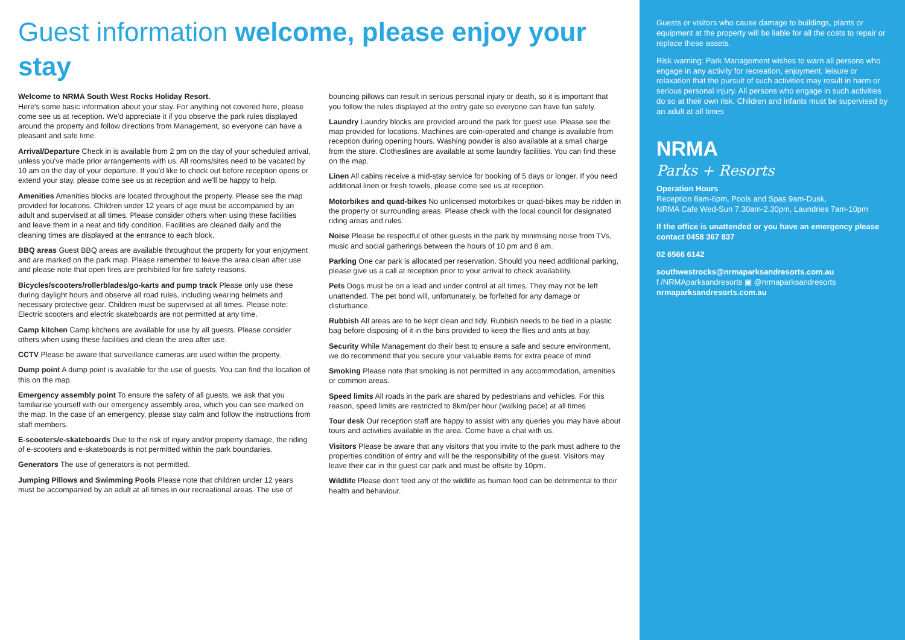Guest information welcome, please enjoy your stay
Welcome to NRMA South West Rocks Holiday Resort.
Here's some basic information about your stay. For anything not covered here, please come see us at reception. We'd appreciate it if you observe the park rules displayed around the property and follow directions from Management, so everyone can have a pleasant and safe time.
Arrival/Departure Check in is available from 2 pm on the day of your scheduled arrival, unless you've made prior arrangements with us. All rooms/sites need to be vacated by 10 am on the day of your departure. If you'd like to check out before reception opens or extend your stay, please come see us at reception and we'll be happy to help.
Amenities Amenities blocks are located throughout the property. Please see the map provided for locations. Children under 12 years of age must be accompanied by an adult and supervised at all times. Please consider others when using these facilities and leave them in a neat and tidy condition. Facilities are cleaned daily and the cleaning times are displayed at the entrance to each block.
BBQ areas Guest BBQ areas are available throughout the property for your enjoyment and are marked on the park map. Please remember to leave the area clean after use and please note that open fires are prohibited for fire safety reasons.
Bicycles/scooters/rollerblades/go-karts and pump track Please only use these during daylight hours and observe all road rules, including wearing helmets and necessary protective gear. Children must be supervised at all times. Please note: Electric scooters and electric skateboards are not permitted at any time.
Camp kitchen Camp kitchens are available for use by all guests. Please consider others when using these facilities and clean the area after use.
CCTV Please be aware that surveillance cameras are used within the property.
Dump point A dump point is available for the use of guests. You can find the location of this on the map.
Emergency assembly point To ensure the safety of all guests, we ask that you familiarise yourself with our emergency assembly area, which you can see marked on the map. In the case of an emergency, please stay calm and follow the instructions from staff members.
E-scooters/e-skateboards Due to the risk of injury and/or property damage, the riding of e-scooters and e-skateboards is not permitted within the park boundaries.
Generators The use of generators is not permitted.
Jumping Pillows and Swimming Pools Please note that children under 12 years must be accompanied by an adult at all times in our recreational areas. The use of bouncing pillows can result in serious personal injury or death, so it is important that you follow the rules displayed at the entry gate so everyone can have fun safely.
Laundry Laundry blocks are provided around the park for guest use. Please see the map provided for locations. Machines are coin-operated and change is available from reception during opening hours. Washing powder is also available at a small charge from the store. Clotheslines are available at some laundry facilities. You can find these on the map.
Linen All cabins receive a mid-stay service for booking of 5 days or longer. If you need additional linen or fresh towels, please come see us at reception.
Motorbikes and quad-bikes No unlicensed motorbikes or quad-bikes may be ridden in the property or surrounding areas. Please check with the local council for designated riding areas and rules.
Noise Please be respectful of other guests in the park by minimising noise from TVs, music and social gatherings between the hours of 10 pm and 8 am.
Parking One car park is allocated per reservation. Should you need additional parking, please give us a call at reception prior to your arrival to check availability.
Pets Dogs must be on a lead and under control at all times. They may not be left unattended. The pet bond will, unfortunately, be forfeited for any damage or disturbance.
Rubbish All areas are to be kept clean and tidy. Rubbish needs to be tied in a plastic bag before disposing of it in the bins provided to keep the flies and ants at bay.
Security While Management do their best to ensure a safe and secure environment, we do recommend that you secure your valuable items for extra peace of mind
Smoking Please note that smoking is not permitted in any accommodation, amenities or common areas.
Speed limits All roads in the park are shared by pedestrians and vehicles. For this reason, speed limits are restricted to 8km/per hour (walking pace) at all times
Tour desk Our reception staff are happy to assist with any queries you may have about tours and activities available in the area. Come have a chat with us.
Visitors Please be aware that any visitors that you invite to the park must adhere to the properties condition of entry and will be the responsibility of the guest. Visitors may leave their car in the guest car park and must be offsite by 10pm.
Wildlife Please don't feed any of the wildlife as human food can be detrimental to their health and behaviour.
Guests or visitors who cause damage to buildings, plants or equipment at the property will be liable for all the costs to repair or replace these assets.
Risk warning: Park Management wishes to warn all persons who engage in any activity for recreation, enjoyment, leisure or relaxation that the pursuit of such activities may result in harm or serious personal injury. All persons who engage in such activities do so at their own risk. Children and infants must be supervised by an adult at all times
NRMA
Parks + Resorts
Operation Hours
Reception 8am-6pm, Pools and Spas 9am-Dusk,
NRMA Cafe Wed-Sun 7.30am-2.30pm, Laundries 7am-10pm
If the office is unattended or you have an emergency please contact 0458 367 837
02 6566 6142
southwestrocks@nrmaparksandresorts.com.au
f /NRMAparksandresorts ▣ @nrmaparksandresorts
nrmaparksandresorts.com.au